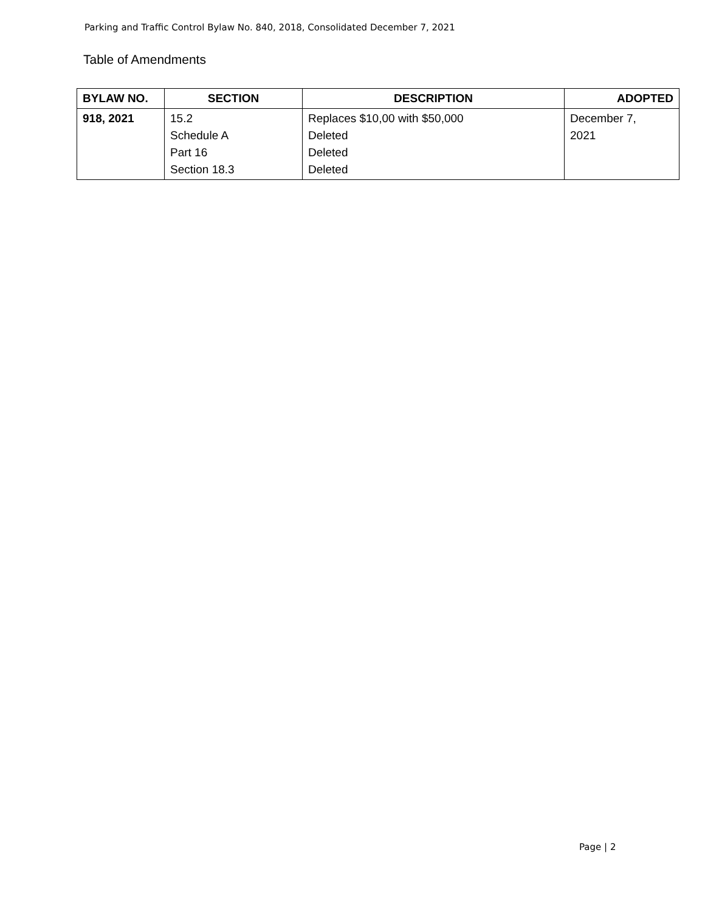Parking and Traffic Control Bylaw No. 840, 2018, Consolidated December 7, 2021
Table of Amendments
| BYLAW NO. | SECTION | DESCRIPTION | ADOPTED |
| --- | --- | --- | --- |
| 918, 2021 | 15.2 Schedule A Part 16 Section 18.3 | Replaces $10,00 with $50,000 Deleted Deleted Deleted | December 7, 2021 |
Page | 2